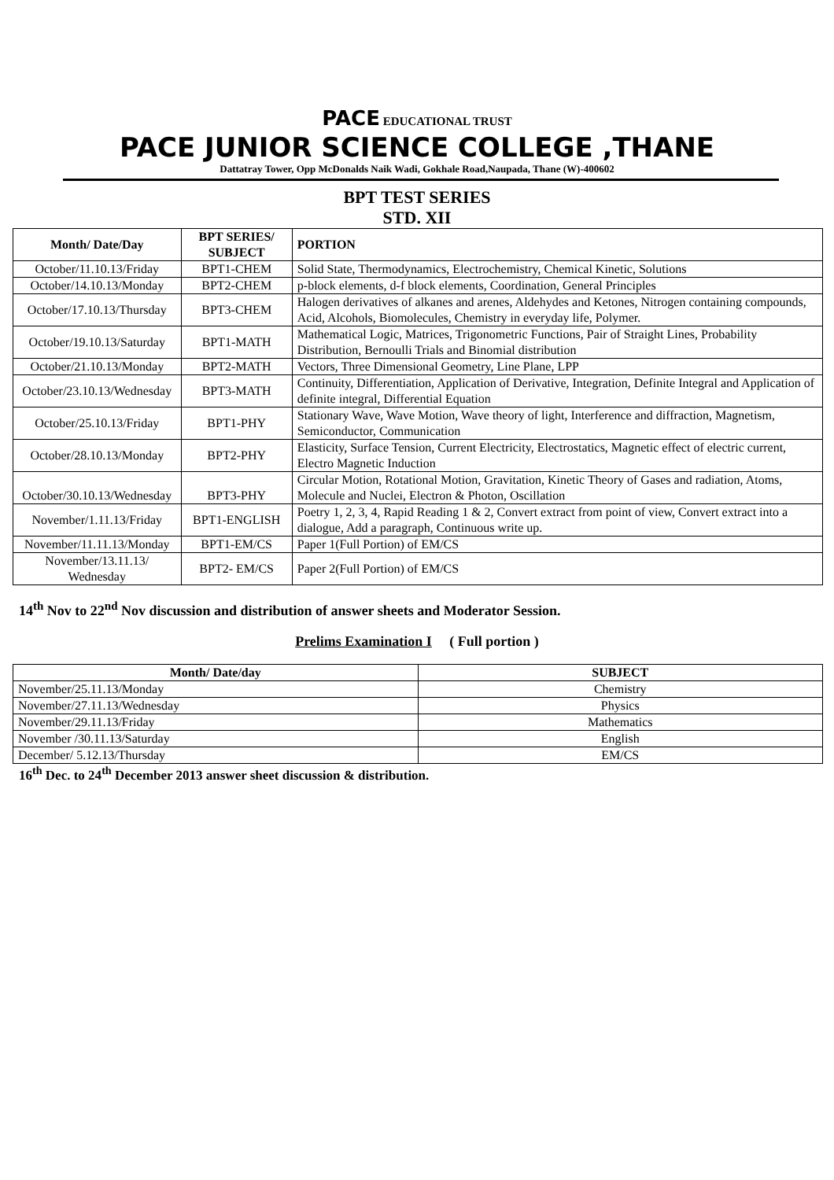PACE EDUCATIONAL TRUST
PACE JUNIOR SCIENCE COLLEGE ,THANE
Dattatray Tower, Opp McDonalds Naik Wadi, Gokhale Road,Naupada, Thane (W)-400602
BPT TEST SERIES
STD. XII
| Month/ Date/Day | BPT SERIES/ SUBJECT | PORTION |
| --- | --- | --- |
| October/11.10.13/Friday | BPT1-CHEM | Solid State, Thermodynamics, Electrochemistry, Chemical Kinetic, Solutions |
| October/14.10.13/Monday | BPT2-CHEM | p-block elements, d-f block elements, Coordination, General Principles |
| October/17.10.13/Thursday | BPT3-CHEM | Halogen derivatives of alkanes and arenes, Aldehydes and Ketones, Nitrogen containing compounds, Acid, Alcohols, Biomolecules, Chemistry in everyday life, Polymer. |
| October/19.10.13/Saturday | BPT1-MATH | Mathematical Logic, Matrices, Trigonometric Functions, Pair of Straight Lines, Probability Distribution, Bernoulli Trials and Binomial distribution |
| October/21.10.13/Monday | BPT2-MATH | Vectors, Three Dimensional Geometry, Line Plane, LPP |
| October/23.10.13/Wednesday | BPT3-MATH | Continuity, Differentiation, Application of Derivative, Integration, Definite Integral and Application of definite integral, Differential Equation |
| October/25.10.13/Friday | BPT1-PHY | Stationary Wave, Wave Motion, Wave theory of light, Interference and diffraction, Magnetism, Semiconductor, Communication |
| October/28.10.13/Monday | BPT2-PHY | Elasticity, Surface Tension, Current Electricity, Electrostatics, Magnetic effect of electric current, Electro Magnetic Induction |
| October/30.10.13/Wednesday | BPT3-PHY | Circular Motion, Rotational Motion, Gravitation, Kinetic Theory of Gases and radiation, Atoms, Molecule and Nuclei, Electron & Photon, Oscillation |
| November/1.11.13/Friday | BPT1-ENGLISH | Poetry 1, 2, 3, 4, Rapid Reading 1 & 2, Convert extract from point of view, Convert extract into a dialogue, Add a paragraph, Continuous write up. |
| November/11.11.13/Monday | BPT1-EM/CS | Paper 1(Full Portion) of EM/CS |
| November/13.11.13/ Wednesday | BPT2- EM/CS | Paper 2(Full Portion) of EM/CS |
14<sup>th</sup> Nov to 22<sup>nd</sup> Nov discussion and distribution of answer sheets and Moderator Session.
Prelims Examination I ( Full portion )
| Month/ Date/day | SUBJECT |
| --- | --- |
| November/25.11.13/Monday | Chemistry |
| November/27.11.13/Wednesday | Physics |
| November/29.11.13/Friday | Mathematics |
| November /30.11.13/Saturday | English |
| December/ 5.12.13/Thursday | EM/CS |
16<sup>th</sup> Dec. to 24<sup>th</sup> December 2013 answer sheet discussion & distribution.